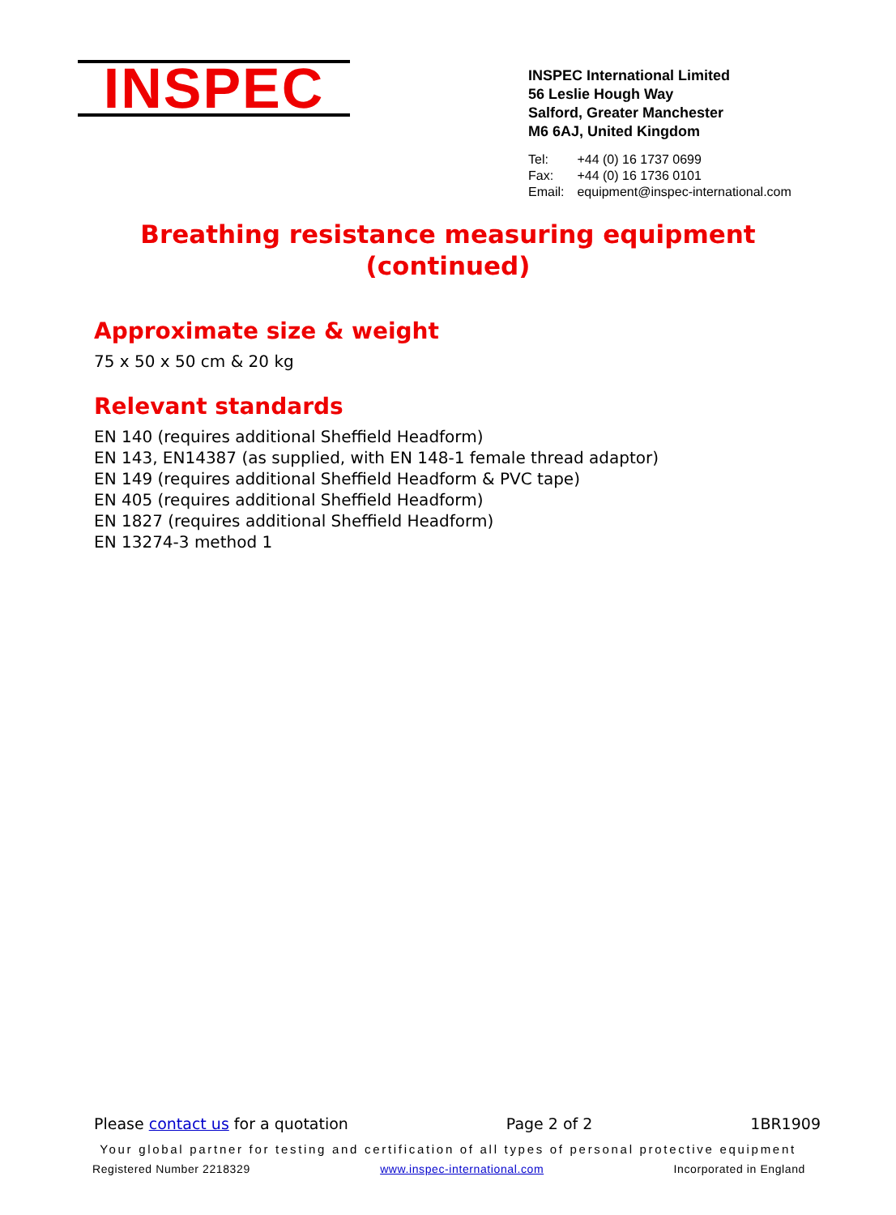INSPEC
INSPEC International Limited
56 Leslie Hough Way
Salford, Greater Manchester
M6 6AJ, United Kingdom
| Tel: | +44 (0) 16 1737 0699 |
| Fax: | +44 (0) 16 1736 0101 |
| Email: | equipment@inspec-international.com |
Breathing resistance measuring equipment
(continued)
Approximate size & weight
75 x 50 x 50 cm & 20 kg
Relevant standards
EN 140 (requires additional Sheffield Headform)
EN 143, EN14387 (as supplied, with EN 148-1 female thread adaptor)
EN 149 (requires additional Sheffield Headform & PVC tape)
EN 405 (requires additional Sheffield Headform)
EN 1827 (requires additional Sheffield Headform)
EN 13274-3 method 1
Please contact us for a quotation Page 2 of 2 1BR1909
Your global partner for testing and certification of all types of personal protective equipment
Registered Number 2218329 www.inspec-international.com Incorporated in England